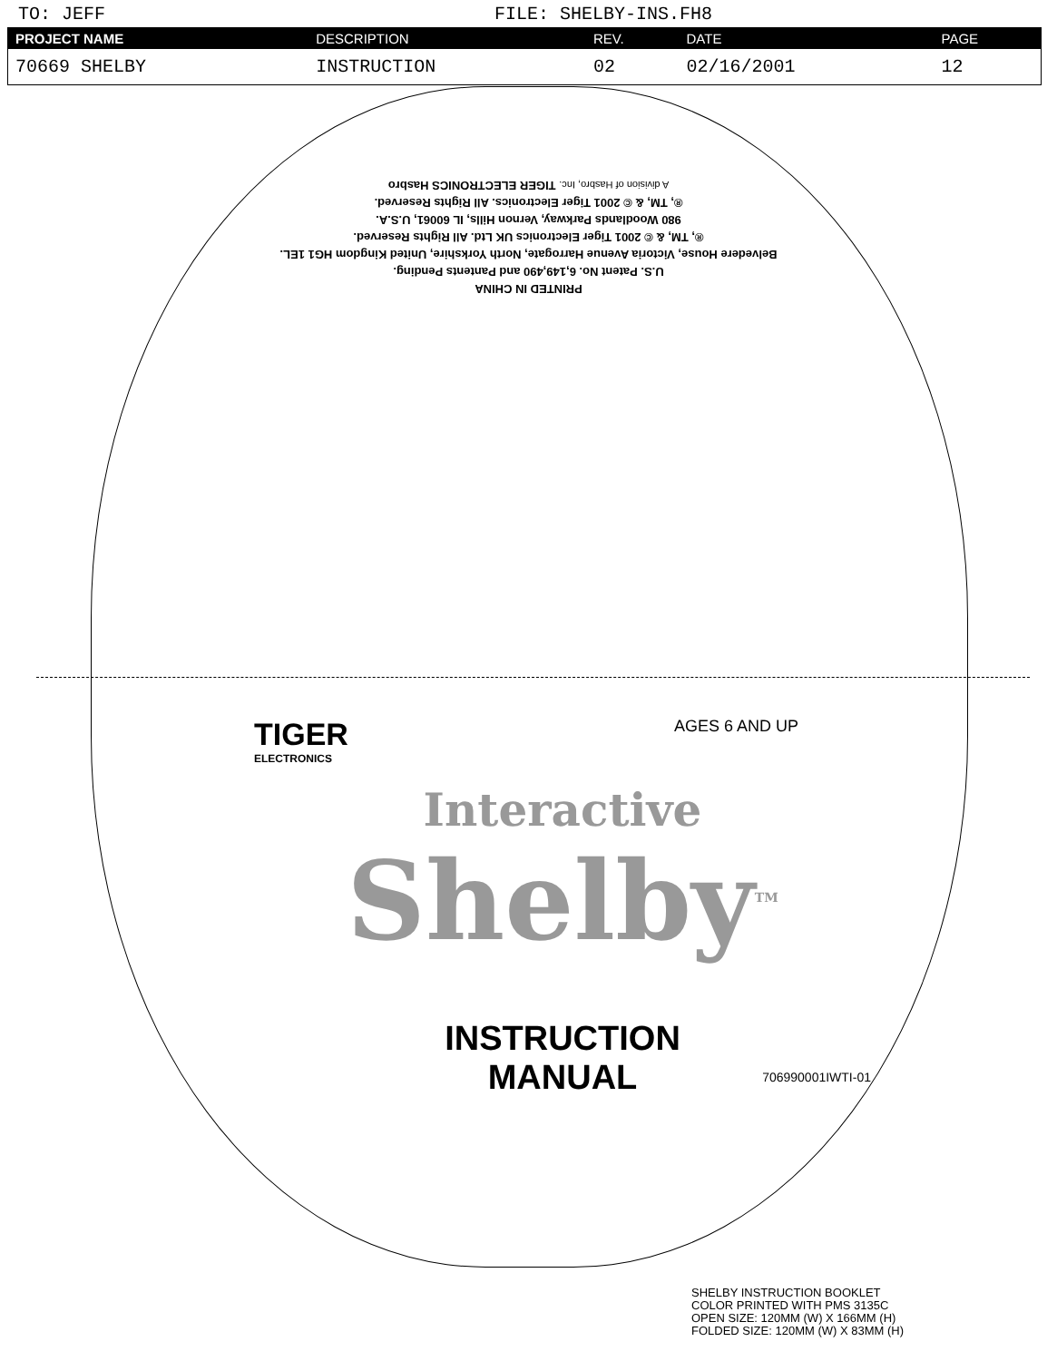TO: JEFF FILE: SHELBY-INS.FH8
| PROJECT NAME | DESCRIPTION | REV. | DATE | PAGE |
| --- | --- | --- | --- | --- |
| 70669 SHELBY | INSTRUCTION | 02 | 02/16/2001 | 12 |
PRINTED IN CHINA
U.S. Patent No. 6,149,490 and Pantents Pending.
Belvedere House, Victoria Avenue Harrogate, North Yorkshire, United Kingdom HG1 1EL.
®, TM, & © 2001 Tiger Electronics UK Ltd. All Rights Reserved.
980 Woodlands Parkway, Vernon Hills, IL 60061, U.S.A.
®, TM, & © 2001 Tiger Electronics. All Rights Reserved.
A division of Hasbro, Inc. TIGER ELECTRONICS Hasbro
TIGER
ELECTRONICS
AGES 6 AND UP
Interactive
Shelby<sup>TM</sup>
INSTRUCTION
MANUAL
706990001IWTI-01
SHELBY INSTRUCTION BOOKLET
COLOR PRINTED WITH PMS 3135C
OPEN SIZE: 120MM (W) X 166MM (H)
FOLDED SIZE: 120MM (W) X 83MM (H)